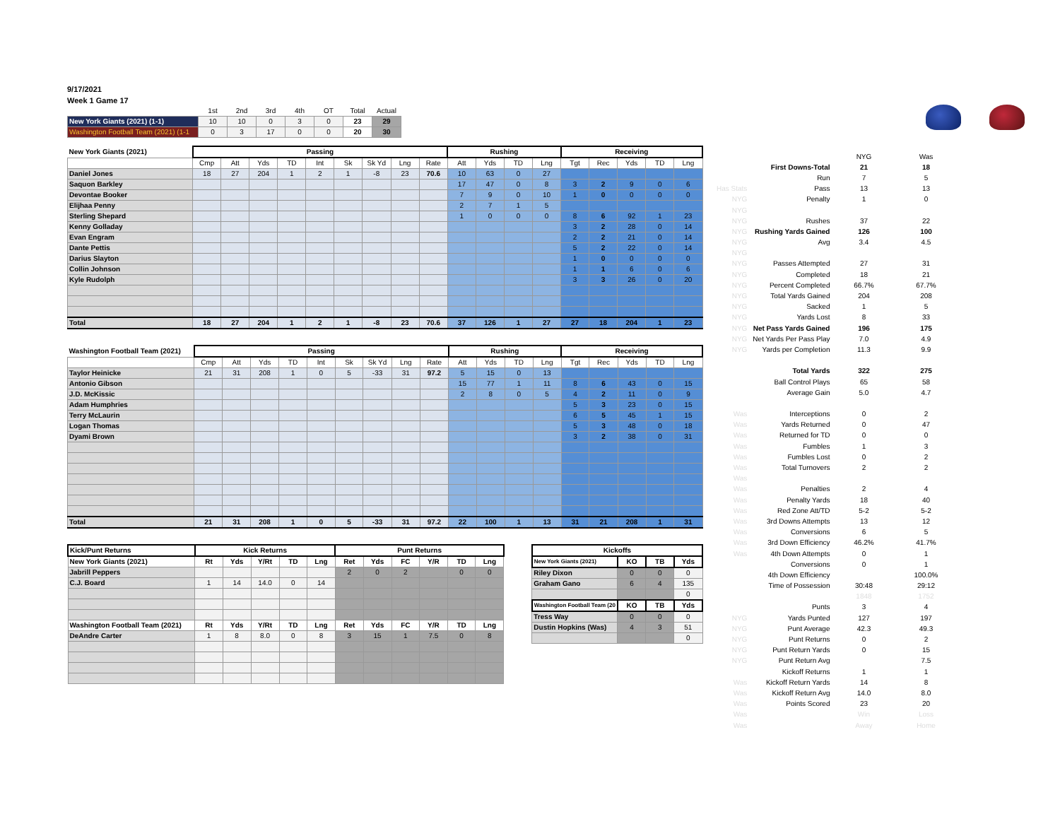9/17/2021
Week 1 Game 17
| | 1st | 2nd | 3rd | 4th | OT | Total | Actual |
| New York Giants (2021) (1-1) | 10 | 10 | 0 | 3 | 0 | 23 | 29 |
| Washington Football Team (2021) (1-1 | 0 | 3 | 17 | 0 | 0 | 20 | 30 |
| New York Giants (2021) | Passing | | | | | | | | | Rushing | | | | Receiving | | | | |
| | Cmp | Att | Yds | TD | Int | Sk | Sk Yd | Lng | Rate | Att | Yds | TD | Lng | Tgt | Rec | Yds | TD | Lng |
| Daniel Jones | 18 | 27 | 204 | 1 | 2 | 1 | -8 | 23 | 70.6 | 10 | 63 | 0 | 27 | | | | | |
| Saquon Barkley | | | | | | | | | | 17 | 47 | 0 | 8 | 3 | 2 | 9 | 0 | 6 |
| Devontae Booker | | | | | | | | | | 7 | 9 | 0 | 10 | 1 | 0 | 0 | 0 | 0 |
| Elijhaa Penny | | | | | | | | | | 2 | 7 | 1 | 5 | | | | | |
| Sterling Shepard | | | | | | | | | | 1 | 0 | 0 | 0 | 8 | 6 | 92 | 1 | 23 |
| Kenny Golladay | | | | | | | | | | | | | | 3 | 2 | 28 | 0 | 14 |
| Evan Engram | | | | | | | | | | | | | | 2 | 2 | 21 | 0 | 14 |
| Dante Pettis | | | | | | | | | | | | | | 5 | 2 | 22 | 0 | 14 |
| Darius Slayton | | | | | | | | | | | | | | 1 | 0 | 0 | 0 | 0 |
| Collin Johnson | | | | | | | | | | | | | | 1 | 1 | 6 | 0 | 6 |
| Kyle Rudolph | | | | | | | | | | | | | | 3 | 3 | 26 | 0 | 20 |
| Total | 18 | 27 | 204 | 1 | 2 | 1 | -8 | 23 | 70.6 | 37 | 126 | 1 | 27 | 27 | 18 | 204 | 1 | 23 |
| Washington Football Team (2021) | Passing | | | | | | | | | Rushing | | | | Receiving | | | | |
| | Cmp | Att | Yds | TD | Int | Sk | Sk Yd | Lng | Rate | Att | Yds | TD | Lng | Tgt | Rec | Yds | TD | Lng |
| Taylor Heinicke | 21 | 31 | 208 | 1 | 0 | 5 | -33 | 31 | 97.2 | 5 | 15 | 0 | 13 | | | | | |
| Antonio Gibson | | | | | | | | | | 15 | 77 | 1 | 11 | 8 | 6 | 43 | 0 | 15 |
| J.D. McKissic | | | | | | | | | | 2 | 8 | 0 | 5 | 4 | 2 | 11 | 0 | 9 |
| Adam Humphries | | | | | | | | | | | | | | 5 | 3 | 23 | 0 | 15 |
| Terry McLaurin | | | | | | | | | | | | | | 6 | 5 | 45 | 1 | 15 |
| Logan Thomas | | | | | | | | | | | | | | 5 | 3 | 48 | 0 | 18 |
| Dyami Brown | | | | | | | | | | | | | | 3 | 2 | 38 | 0 | 31 |
| Total | 21 | 31 | 208 | 1 | 0 | 5 | -33 | 31 | 97.2 | 22 | 100 | 1 | 13 | 31 | 21 | 208 | 1 | 31 |
| Kick/Punt Returns | Kick Returns | | | | | Punt Returns | | | | | |
| New York Giants (2021) | Rt | Yds | Y/Rt | TD | Lng | Ret | Yds | FC | Y/R | TD | Lng |
| Jabrill Peppers | | | | | | 2 | 0 | 2 | | 0 | 0 |
| C.J. Board | 1 | 14 | 14.0 | 0 | 14 | | | | | | |
| Washington Football Team (2021) | Rt | Yds | Y/Rt | TD | Lng | Ret | Yds | FC | Y/R | TD | Lng |
| DeAndre Carter | 1 | 8 | 8.0 | 0 | 8 | 3 | 15 | 1 | 7.5 | 0 | 8 |
| Kickoffs | | | |
| New York Giants (2021) | KO | TB | Yds |
| Riley Dixon | 0 | 0 | 0 |
| Graham Gano | 6 | 4 | 135 |
| | | | 0 |
| Washington Football Team (20 | KO | TB | Yds |
| Tress Way | 0 | 0 | 0 |
| Dustin Hopkins (Was) | 4 | 3 | 51 |
| | | | 0 |
| | | NYG | Was |
| | First Downs-Total | 21 | 18 |
| | Run | 7 | 5 |
| Has Stats | Pass | 13 | 13 |
| NYG | Penalty | 1 | 0 |
| NYG | | | |
| NYG | Rushes | 37 | 22 |
| NYG | Rushing Yards Gained | 126 | 100 |
| NYG | Avg | 3.4 | 4.5 |
| NYG | | | |
| NYG | Passes Attempted | 27 | 31 |
| NYG | Completed | 18 | 21 |
| NYG | Percent Completed | 66.7% | 67.7% |
| NYG | Total Yards Gained | 204 | 208 |
| NYG | Sacked | 1 | 5 |
| NYG | Yards Lost | 8 | 33 |
| NYG | Net Pass Yards Gained | 196 | 175 |
| NYG | Net Yards Per Pass Play | 7.0 | 4.9 |
| NYG | Yards per Completion | 11.3 | 9.9 |
| | Total Yards | 322 | 275 |
| | Ball Control Plays | 65 | 58 |
| | Average Gain | 5.0 | 4.7 |
| Was | Interceptions | 0 | 2 |
| Was | Yards Returned | 0 | 47 |
| Was | Returned for TD | 0 | 0 |
| Was | Fumbles | 1 | 3 |
| Was | Fumbles Lost | 0 | 2 |
| Was | Total Turnovers | 2 | 2 |
| Was | | | |
| Was | Penalties | 2 | 4 |
| Was | Penalty Yards | 18 | 40 |
| Was | Red Zone Att/TD | 5-2 | 5-2 |
| Was | 3rd Downs Attempts | 13 | 12 |
| Was | Conversions | 6 | 5 |
| Was | 3rd Down Efficiency | 46.2% | 41.7% |
| Was | 4th Down Attempts | 0 | 1 |
| | Conversions | 0 | 1 |
| | 4th Down Efficiency | | 100.0% |
| | Time of Possession | 30:48 | 29:12 |
| | | 1848 | 1752 |
| | Punts | 3 | 4 |
| NYG | Yards Punted | 127 | 197 |
| NYG | Punt Average | 42.3 | 49.3 |
| NYG | Punt Returns | 0 | 2 |
| NYG | Punt Return Yards | 0 | 15 |
| NYG | Punt Return Avg | | 7.5 |
| | Kickoff Returns | 1 | 1 |
| Was | Kickoff Return Yards | 14 | 8 |
| Was | Kickoff Return Avg | 14.0 | 8.0 |
| Was | Points Scored | 23 | 20 |
| Was | | Win | Loss |
| Was | | Away | Home |